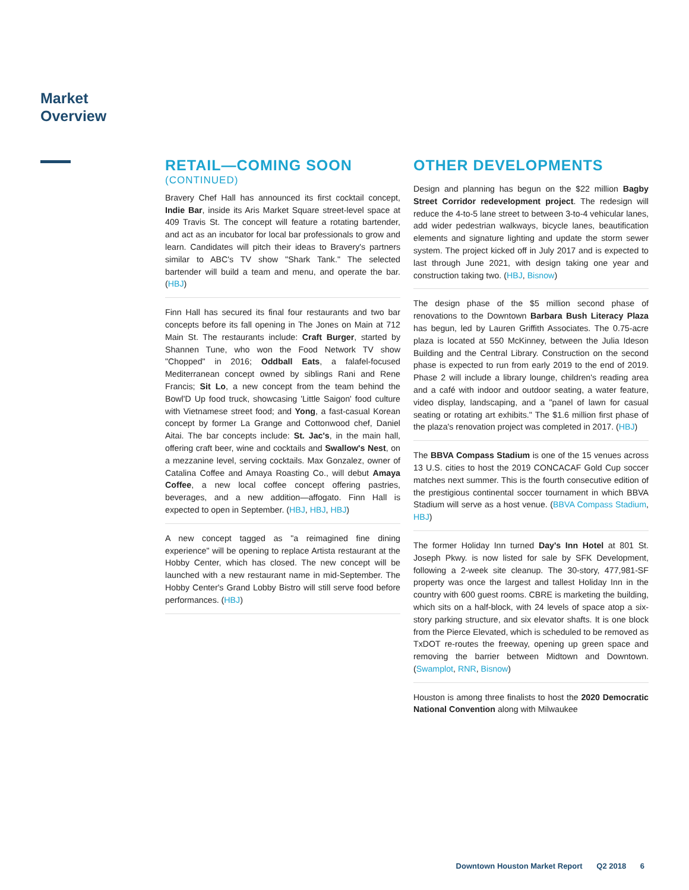Market
Overview
RETAIL—COMING SOON
(CONTINUED)
Bravery Chef Hall has announced its first cocktail concept, Indie Bar, inside its Aris Market Square street-level space at 409 Travis St. The concept will feature a rotating bartender, and act as an incubator for local bar professionals to grow and learn. Candidates will pitch their ideas to Bravery's partners similar to ABC's TV show "Shark Tank." The selected bartender will build a team and menu, and operate the bar. (HBJ)
Finn Hall has secured its final four restaurants and two bar concepts before its fall opening in The Jones on Main at 712 Main St. The restaurants include: Craft Burger, started by Shannen Tune, who won the Food Network TV show "Chopped" in 2016; Oddball Eats, a falafel-focused Mediterranean concept owned by siblings Rani and Rene Francis; Sit Lo, a new concept from the team behind the Bowl'D Up food truck, showcasing 'Little Saigon' food culture with Vietnamese street food; and Yong, a fast-casual Korean concept by former La Grange and Cottonwood chef, Daniel Aitai. The bar concepts include: St. Jac's, in the main hall, offering craft beer, wine and cocktails and Swallow's Nest, on a mezzanine level, serving cocktails. Max Gonzalez, owner of Catalina Coffee and Amaya Roasting Co., will debut Amaya Coffee, a new local coffee concept offering pastries, beverages, and a new addition—affogato. Finn Hall is expected to open in September. (HBJ, HBJ, HBJ)
A new concept tagged as "a reimagined fine dining experience" will be opening to replace Artista restaurant at the Hobby Center, which has closed. The new concept will be launched with a new restaurant name in mid-September. The Hobby Center's Grand Lobby Bistro will still serve food before performances. (HBJ)
OTHER DEVELOPMENTS
Design and planning has begun on the $22 million Bagby Street Corridor redevelopment project. The redesign will reduce the 4-to-5 lane street to between 3-to-4 vehicular lanes, add wider pedestrian walkways, bicycle lanes, beautification elements and signature lighting and update the storm sewer system. The project kicked off in July 2017 and is expected to last through June 2021, with design taking one year and construction taking two. (HBJ, Bisnow)
The design phase of the $5 million second phase of renovations to the Downtown Barbara Bush Literacy Plaza has begun, led by Lauren Griffith Associates. The 0.75-acre plaza is located at 550 McKinney, between the Julia Ideson Building and the Central Library. Construction on the second phase is expected to run from early 2019 to the end of 2019. Phase 2 will include a library lounge, children's reading area and a café with indoor and outdoor seating, a water feature, video display, landscaping, and a "panel of lawn for casual seating or rotating art exhibits." The $1.6 million first phase of the plaza's renovation project was completed in 2017. (HBJ)
The BBVA Compass Stadium is one of the 15 venues across 13 U.S. cities to host the 2019 CONCACAF Gold Cup soccer matches next summer. This is the fourth consecutive edition of the prestigious continental soccer tournament in which BBVA Stadium will serve as a host venue. (BBVA Compass Stadium, HBJ)
The former Holiday Inn turned Day's Inn Hotel at 801 St. Joseph Pkwy. is now listed for sale by SFK Development, following a 2-week site cleanup. The 30-story, 477,981-SF property was once the largest and tallest Holiday Inn in the country with 600 guest rooms. CBRE is marketing the building, which sits on a half-block, with 24 levels of space atop a six-story parking structure, and six elevator shafts. It is one block from the Pierce Elevated, which is scheduled to be removed as TxDOT re-routes the freeway, opening up green space and removing the barrier between Midtown and Downtown. (Swamplot, RNR, Bisnow)
Houston is among three finalists to host the 2020 Democratic National Convention along with Milwaukee
Downtown Houston Market Report Q2 2018 6